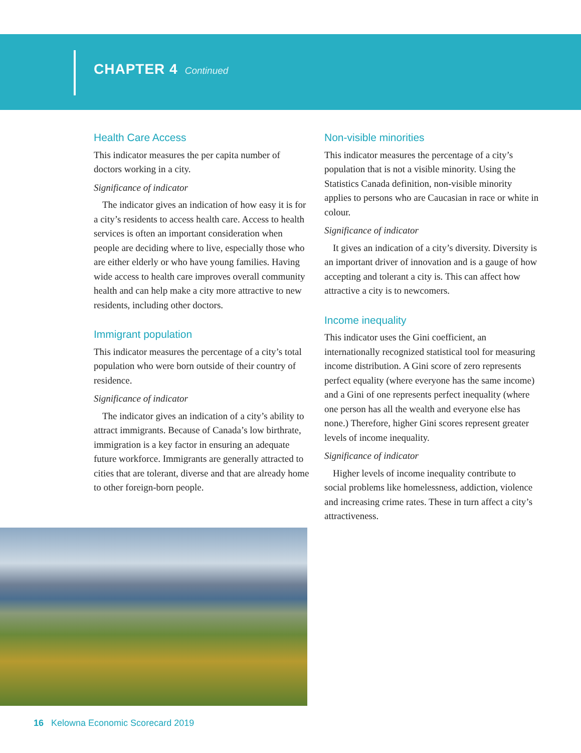CHAPTER 4 Continued
Health Care Access
This indicator measures the per capita number of doctors working in a city.
Significance of indicator
The indicator gives an indication of how easy it is for a city’s residents to access health care. Access to health services is often an important consideration when people are deciding where to live, especially those who are either elderly or who have young families. Having wide access to health care improves overall community health and can help make a city more attractive to new residents, including other doctors.
Immigrant population
This indicator measures the percentage of a city’s total population who were born outside of their country of residence.
Significance of indicator
The indicator gives an indication of a city’s ability to attract immigrants. Because of Canada’s low birthrate, immigration is a key factor in ensuring an adequate future workforce. Immigrants are generally attracted to cities that are tolerant, diverse and that are already home to other foreign-born people.
Non-visible minorities
This indicator measures the percentage of a city’s population that is not a visible minority. Using the Statistics Canada definition, non-visible minority applies to persons who are Caucasian in race or white in colour.
Significance of indicator
It gives an indication of a city’s diversity. Diversity is an important driver of innovation and is a gauge of how accepting and tolerant a city is. This can affect how attractive a city is to newcomers.
Income inequality
This indicator uses the Gini coefficient, an internationally recognized statistical tool for measuring income distribution. A Gini score of zero represents perfect equality (where everyone has the same income) and a Gini of one represents perfect inequality (where one person has all the wealth and everyone else has none.) Therefore, higher Gini scores represent greater levels of income inequality.
Significance of indicator
Higher levels of income inequality contribute to social problems like homelessness, addiction, violence and increasing crime rates. These in turn affect a city’s attractiveness.
16 Kelowna Economic Scorecard 2019